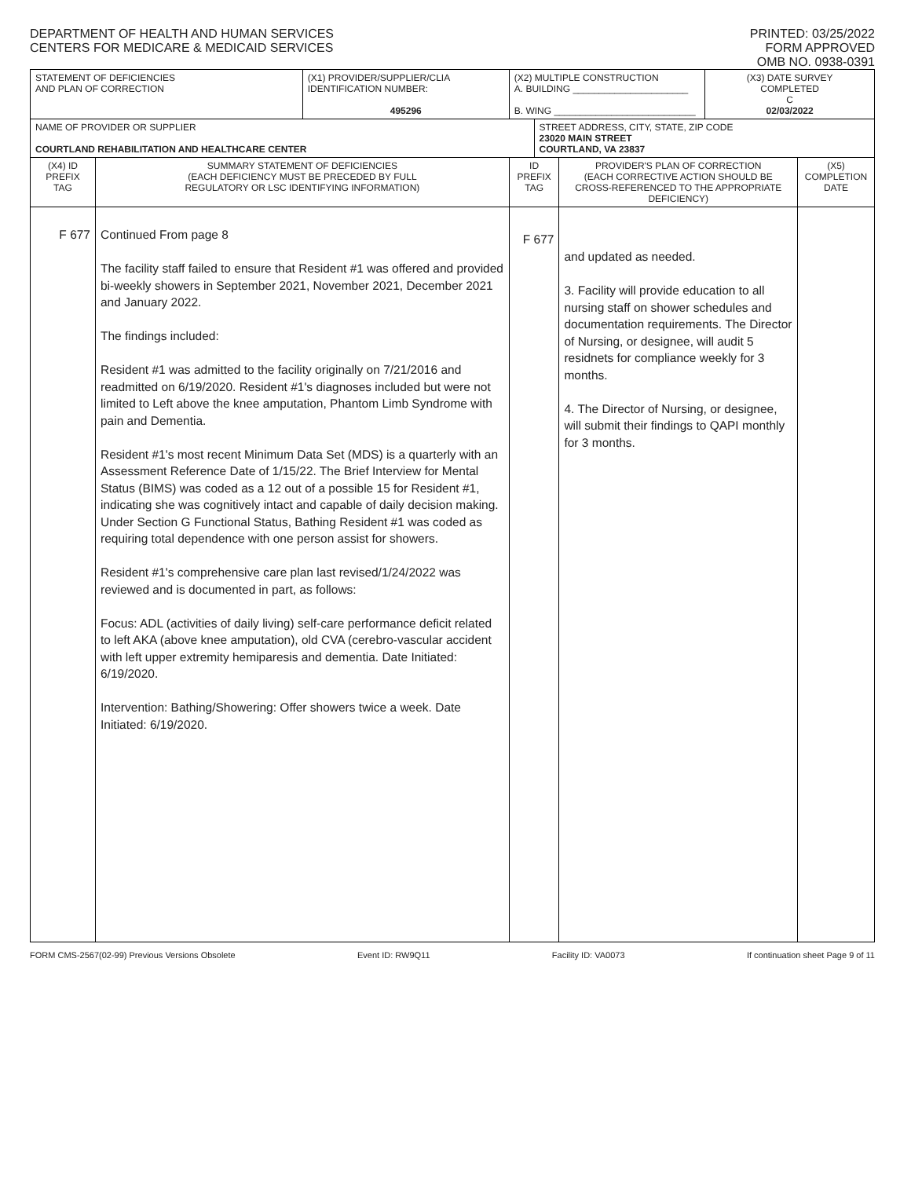DEPARTMENT OF HEALTH AND HUMAN SERVICES
CENTERS FOR MEDICARE & MEDICAID SERVICES
PRINTED: 03/25/2022
FORM APPROVED
OMB NO. 0938-0391
| STATEMENT OF DEFICIENCIES AND PLAN OF CORRECTION | | (X1) PROVIDER/SUPPLIER/CLIA IDENTIFICATION NUMBER: 495296 | (X2) MULTIPLE CONSTRUCTION A. BUILDING ______________________ B. WING ___________________________ | | | (X3) DATE SURVEY COMPLETED C 02/03/2022 | |
| NAME OF PROVIDER OR SUPPLIER COURTLAND REHABILITATION AND HEALTHCARE CENTER | | | | STREET ADDRESS, CITY, STATE, ZIP CODE 23020 MAIN STREET COURTLAND, VA 23837 | | | |
| (X4) ID PREFIX TAG | SUMMARY STATEMENT OF DEFICIENCIES (EACH DEFICIENCY MUST BE PRECEDED BY FULL REGULATORY OR LSC IDENTIFYING INFORMATION) | | ID PREFIX TAG | | PROVIDER'S PLAN OF CORRECTION (EACH CORRECTIVE ACTION SHOULD BE CROSS-REFERENCED TO THE APPROPRIATE DEFICIENCY) | | (X5) COMPLETION DATE |
| F 677 | Continued From page 8 The facility staff failed to ensure that Resident #1 was offered and provided bi-weekly showers in September 2021, November 2021, December 2021 and January 2022. The findings included: Resident #1 was admitted to the facility originally on 7/21/2016 and readmitted on 6/19/2020. Resident #1's diagnoses included but were not limited to Left above the knee amputation, Phantom Limb Syndrome with pain and Dementia. Resident #1's most recent Minimum Data Set (MDS) is a quarterly with an Assessment Reference Date of 1/15/22. The Brief Interview for Mental Status (BIMS) was coded as a 12 out of a possible 15 for Resident #1, indicating she was cognitively intact and capable of daily decision making. Under Section G Functional Status, Bathing Resident #1 was coded as requiring total dependence with one person assist for showers. Resident #1's comprehensive care plan last revised/1/24/2022 was reviewed and is documented in part, as follows: Focus: ADL (activities of daily living) self-care performance deficit related to left AKA (above knee amputation), old CVA (cerebro-vascular accident with left upper extremity hemiparesis and dementia. Date Initiated: 6/19/2020. Intervention: Bathing/Showering: Offer showers twice a week. Date Initiated: 6/19/2020. | | F 677 | | and updated as needed. 3. Facility will provide education to all nursing staff on shower schedules and documentation requirements. The Director of Nursing, or designee, will audit 5 residnets for compliance weekly for 3 months. 4. The Director of Nursing, or designee, will submit their findings to QAPI monthly for 3 months. | | |
FORM CMS-2567(02-99) Previous Versions Obsolete Event ID: RW9Q11 Facility ID: VA0073 If continuation sheet Page 9 of 11